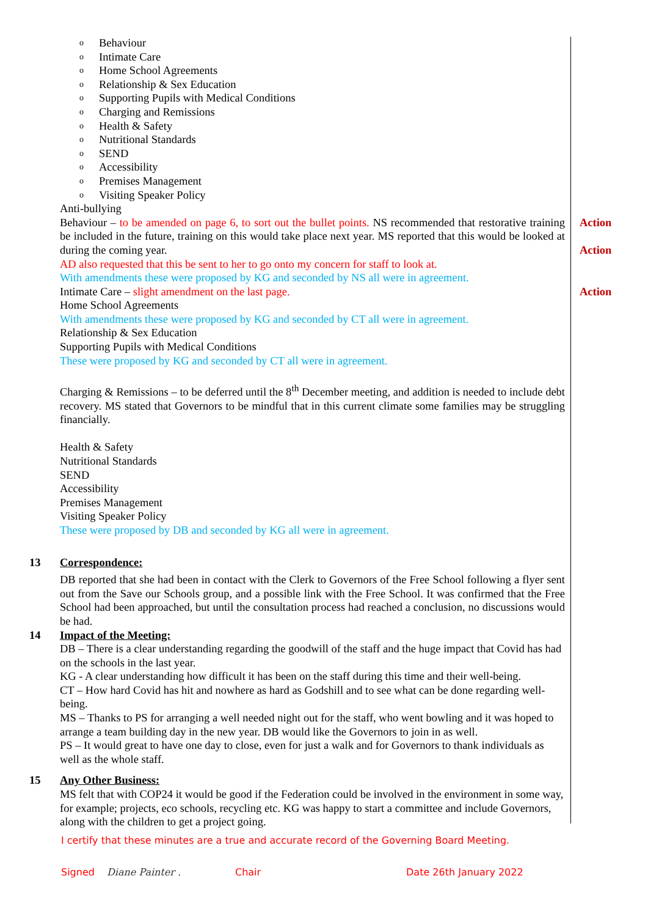o Behaviour
o Intimate Care
o Home School Agreements
o Relationship & Sex Education
o Supporting Pupils with Medical Conditions
o Charging and Remissions
o Health & Safety
o Nutritional Standards
o SEND
o Accessibility
o Premises Management
o Visiting Speaker Policy
Anti-bullying
Behaviour – to be amended on page 6, to sort out the bullet points. NS recommended that restorative training be included in the future, training on this would take place next year. MS reported that this would be looked at during the coming year.
AD also requested that this be sent to her to go onto my concern for staff to look at.
With amendments these were proposed by KG and seconded by NS all were in agreement.
Intimate Care – slight amendment on the last page.
Home School Agreements
With amendments these were proposed by KG and seconded by CT all were in agreement.
Relationship & Sex Education
Supporting Pupils with Medical Conditions
These were proposed by KG and seconded by CT all were in agreement.
Charging & Remissions – to be deferred until the 8<sup>th</sup> December meeting, and addition is needed to include debt recovery. MS stated that Governors to be mindful that in this current climate some families may be struggling financially.
Health & Safety
Nutritional Standards
SEND
Accessibility
Premises Management
Visiting Speaker Policy
These were proposed by DB and seconded by KG all were in agreement.
Action
Action
Action
13 Correspondence:
DB reported that she had been in contact with the Clerk to Governors of the Free School following a flyer sent out from the Save our Schools group, and a possible link with the Free School. It was confirmed that the Free School had been approached, but until the consultation process had reached a conclusion, no discussions would be had.
14 Impact of the Meeting:
DB – There is a clear understanding regarding the goodwill of the staff and the huge impact that Covid has had on the schools in the last year.
KG - A clear understanding how difficult it has been on the staff during this time and their well-being.
CT – How hard Covid has hit and nowhere as hard as Godshill and to see what can be done regarding well-being.
MS – Thanks to PS for arranging a well needed night out for the staff, who went bowling and it was hoped to arrange a team building day in the new year. DB would like the Governors to join in as well.
PS – It would great to have one day to close, even for just a walk and for Governors to thank individuals as well as the whole staff.
15 Any Other Business:
MS felt that with COP24 it would be good if the Federation could be involved in the environment in some way, for example; projects, eco schools, recycling etc. KG was happy to start a committee and include Governors, along with the children to get a project going.
I certify that these minutes are a true and accurate record of the Governing Board Meeting.
Signed Diane Painter . Chair Date 26th January 2022